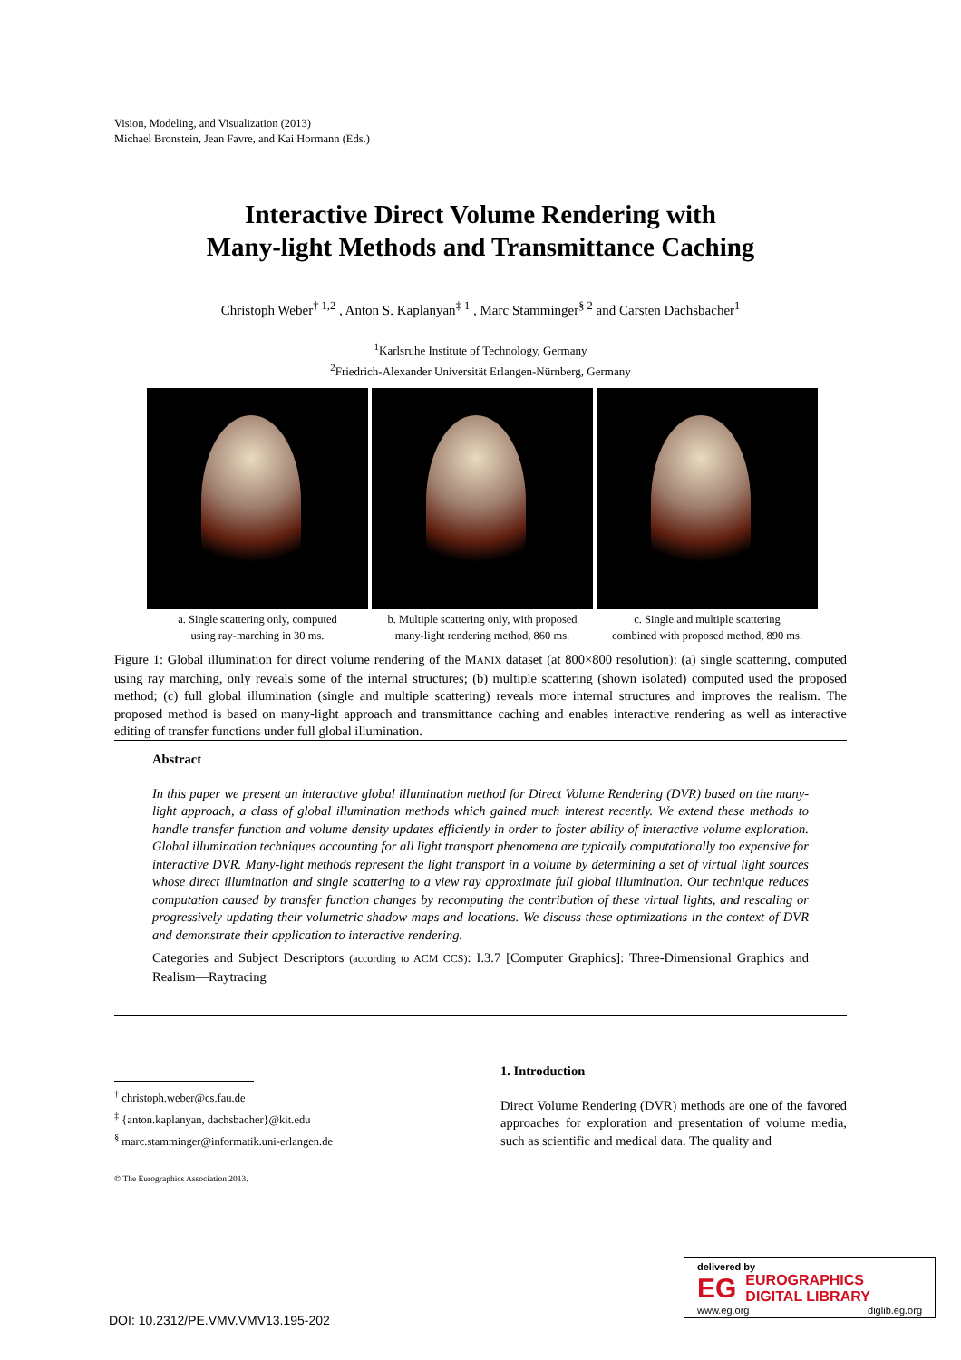Vision, Modeling, and Visualization (2013)
Michael Bronstein, Jean Favre, and Kai Hormann (Eds.)
Interactive Direct Volume Rendering with
Many-light Methods and Transmittance Caching
Christoph Weber<sup>† 1,2</sup> , Anton S. Kaplanyan<sup>‡ 1</sup> , Marc Stamminger<sup>§ 2</sup> and Carsten Dachsbacher<sup>1</sup>
<sup>1</sup> Karlsruhe Institute of Technology, Germany
<sup>2</sup> Friedrich-Alexander Universität Erlangen-Nürnberg, Germany
a. Single scattering only, computed
using ray-marching in 30 ms.
b. Multiple scattering only, with proposed
many-light rendering method, 860 ms.
c. Single and multiple scattering
combined with proposed method, 890 ms.
Figure 1: Global illumination for direct volume rendering of the MANIX dataset (at 800×800 resolution): (a) single scattering, computed using ray marching, only reveals some of the internal structures; (b) multiple scattering (shown isolated) computed used the proposed method; (c) full global illumination (single and multiple scattering) reveals more internal structures and improves the realism. The proposed method is based on many-light approach and transmittance caching and enables interactive rendering as well as interactive editing of transfer functions under full global illumination.
Abstract
In this paper we present an interactive global illumination method for Direct Volume Rendering (DVR) based on the many-light approach, a class of global illumination methods which gained much interest recently. We extend these methods to handle transfer function and volume density updates efficiently in order to foster ability of interactive volume exploration. Global illumination techniques accounting for all light transport phenomena are typically computationally too expensive for interactive DVR. Many-light methods represent the light transport in a volume by determining a set of virtual light sources whose direct illumination and single scattering to a view ray approximate full global illumination. Our technique reduces computation caused by transfer function changes by recomputing the contribution of these virtual lights, and rescaling or progressively updating their volumetric shadow maps and locations. We discuss these optimizations in the context of DVR and demonstrate their application to interactive rendering.
Categories and Subject Descriptors (according to ACM CCS): I.3.7 [Computer Graphics]: Three-Dimensional Graphics and Realism—Raytracing
1. Introduction
Direct Volume Rendering (DVR) methods are one of the favored approaches for exploration and presentation of volume media, such as scientific and medical data. The quality and
<sup>†</sup> christoph.weber@cs.fau.de
<sup>‡</sup> {anton.kaplanyan, dachsbacher}@kit.edu
<sup>§</sup> marc.stamminger@informatik.uni-erlangen.de
© The Eurographics Association 2013.
delivered by
EG EUROGRAPHICS
DIGITAL LIBRARY
www.eg.org diglib.eg.org
DOI: 10.2312/PE.VMV.VMV13.195-202